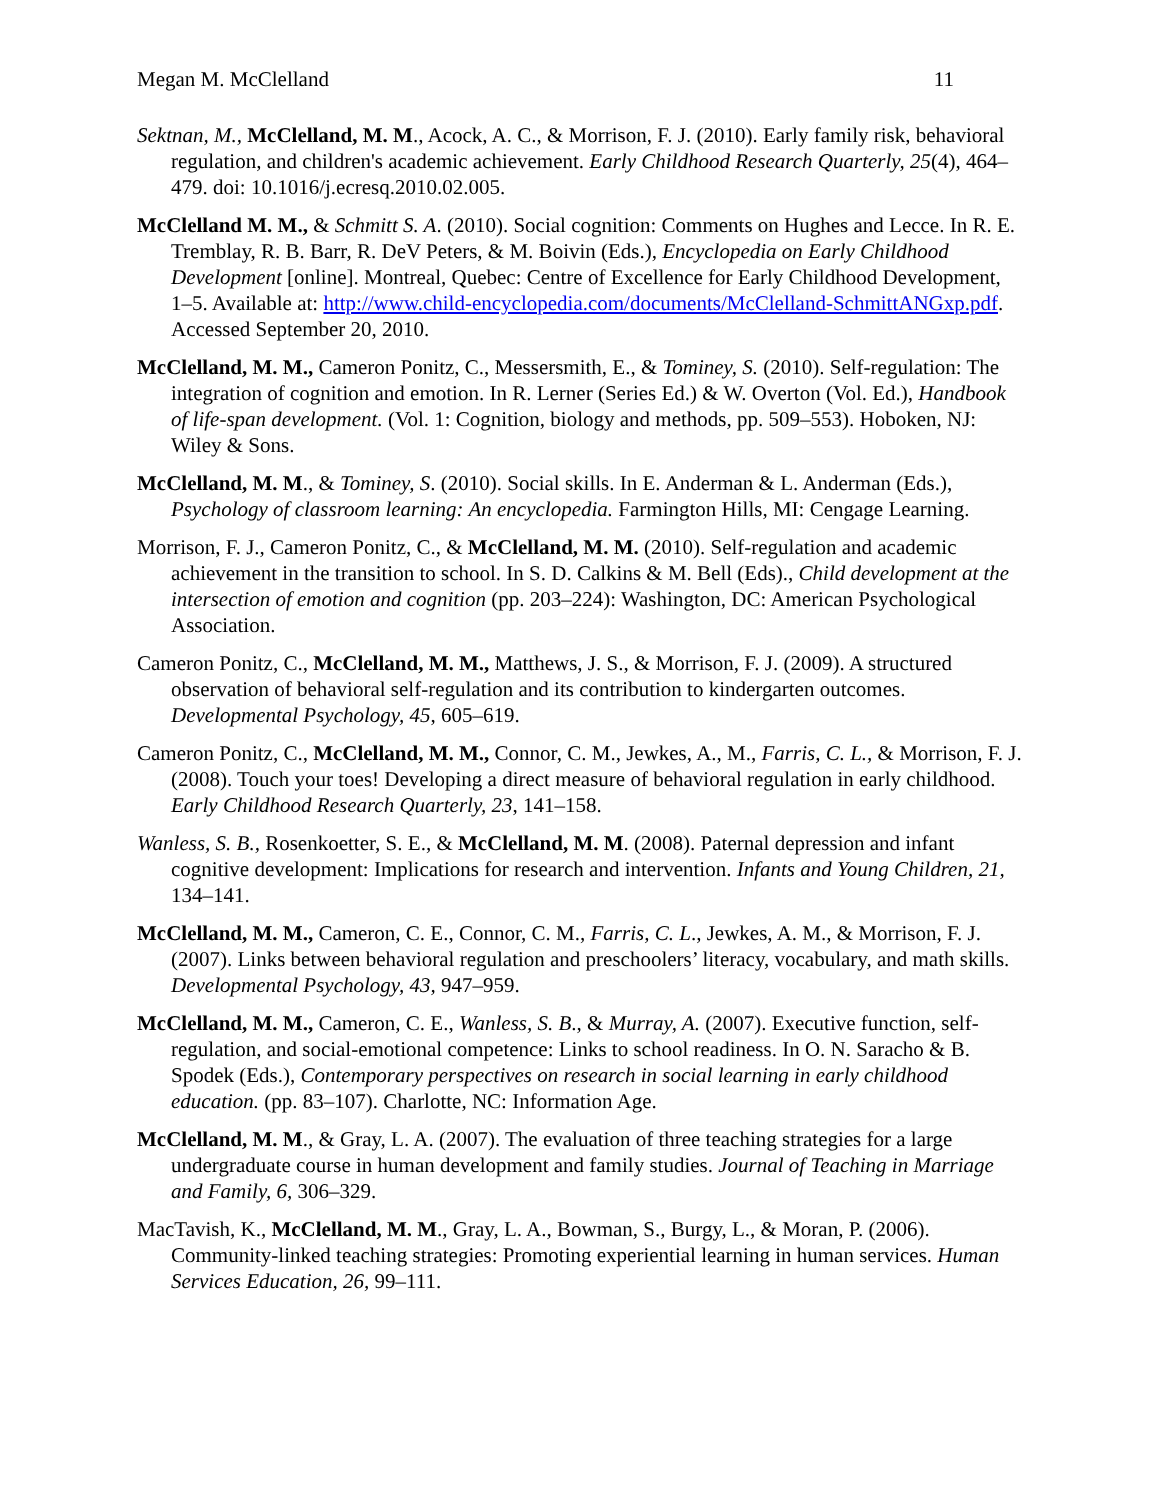Megan M. McClelland 11
Sektnan, M., McClelland, M. M., Acock, A. C., & Morrison, F. J. (2010). Early family risk, behavioral regulation, and children's academic achievement. Early Childhood Research Quarterly, 25(4), 464–479. doi: 10.1016/j.ecresq.2010.02.005.
McClelland M. M., & Schmitt S. A. (2010). Social cognition: Comments on Hughes and Lecce. In R. E. Tremblay, R. B. Barr, R. DeV Peters, & M. Boivin (Eds.), Encyclopedia on Early Childhood Development [online]. Montreal, Quebec: Centre of Excellence for Early Childhood Development, 1–5. Available at: http://www.child-encyclopedia.com/documents/McClelland-SchmittANGxp.pdf. Accessed September 20, 2010.
McClelland, M. M., Cameron Ponitz, C., Messersmith, E., & Tominey, S. (2010). Self-regulation: The integration of cognition and emotion. In R. Lerner (Series Ed.) & W. Overton (Vol. Ed.), Handbook of life-span development. (Vol. 1: Cognition, biology and methods, pp. 509–553). Hoboken, NJ: Wiley & Sons.
McClelland, M. M., & Tominey, S. (2010). Social skills. In E. Anderman & L. Anderman (Eds.), Psychology of classroom learning: An encyclopedia. Farmington Hills, MI: Cengage Learning.
Morrison, F. J., Cameron Ponitz, C., & McClelland, M. M. (2010). Self-regulation and academic achievement in the transition to school. In S. D. Calkins & M. Bell (Eds)., Child development at the intersection of emotion and cognition (pp. 203–224): Washington, DC: American Psychological Association.
Cameron Ponitz, C., McClelland, M. M., Matthews, J. S., & Morrison, F. J. (2009). A structured observation of behavioral self-regulation and its contribution to kindergarten outcomes. Developmental Psychology, 45, 605–619.
Cameron Ponitz, C., McClelland, M. M., Connor, C. M., Jewkes, A., M., Farris, C. L., & Morrison, F. J. (2008). Touch your toes! Developing a direct measure of behavioral regulation in early childhood. Early Childhood Research Quarterly, 23, 141–158.
Wanless, S. B., Rosenkoetter, S. E., & McClelland, M. M. (2008). Paternal depression and infant cognitive development: Implications for research and intervention. Infants and Young Children, 21, 134–141.
McClelland, M. M., Cameron, C. E., Connor, C. M., Farris, C. L., Jewkes, A. M., & Morrison, F. J. (2007). Links between behavioral regulation and preschoolers’ literacy, vocabulary, and math skills. Developmental Psychology, 43, 947–959.
McClelland, M. M., Cameron, C. E., Wanless, S. B., & Murray, A. (2007). Executive function, self-regulation, and social-emotional competence: Links to school readiness. In O. N. Saracho & B. Spodek (Eds.), Contemporary perspectives on research in social learning in early childhood education. (pp. 83–107). Charlotte, NC: Information Age.
McClelland, M. M., & Gray, L. A. (2007). The evaluation of three teaching strategies for a large undergraduate course in human development and family studies. Journal of Teaching in Marriage and Family, 6, 306–329.
MacTavish, K., McClelland, M. M., Gray, L. A., Bowman, S., Burgy, L., & Moran, P. (2006). Community-linked teaching strategies: Promoting experiential learning in human services. Human Services Education, 26, 99–111.